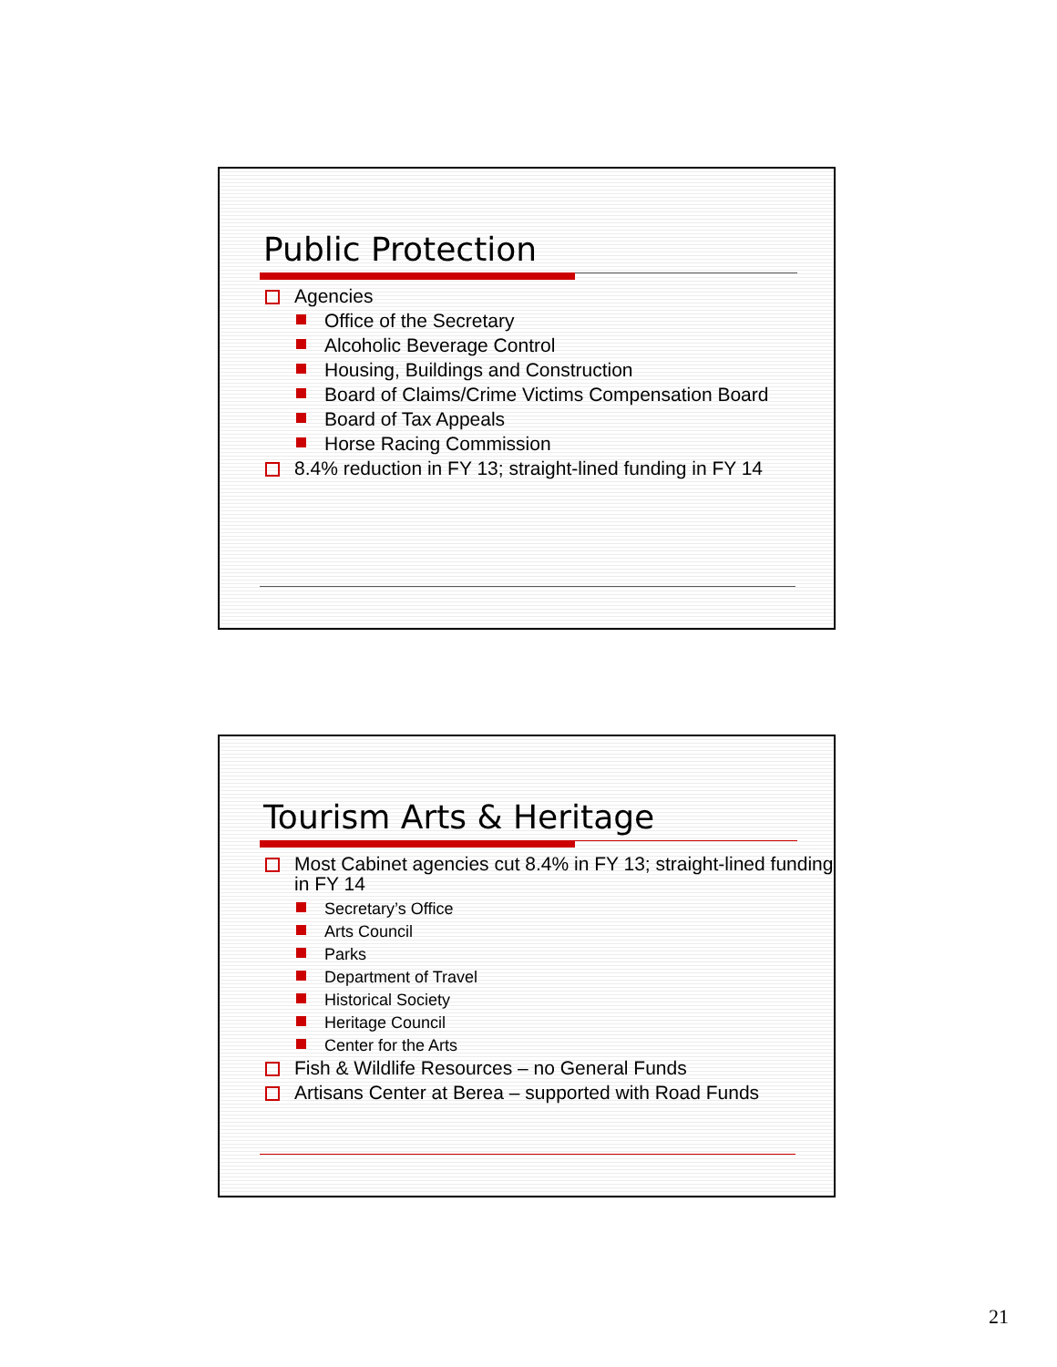Public Protection
Agencies
Office of the Secretary
Alcoholic Beverage Control
Housing, Buildings and Construction
Board of Claims/Crime Victims Compensation Board
Board of Tax Appeals
Horse Racing Commission
8.4% reduction in FY 13; straight-lined funding in FY 14
Tourism Arts & Heritage
Most Cabinet agencies cut 8.4% in FY 13; straight-lined funding in FY 14
Secretary’s Office
Arts Council
Parks
Department of Travel
Historical Society
Heritage Council
Center for the Arts
Fish & Wildlife Resources – no General Funds
Artisans Center at Berea – supported with Road Funds
21